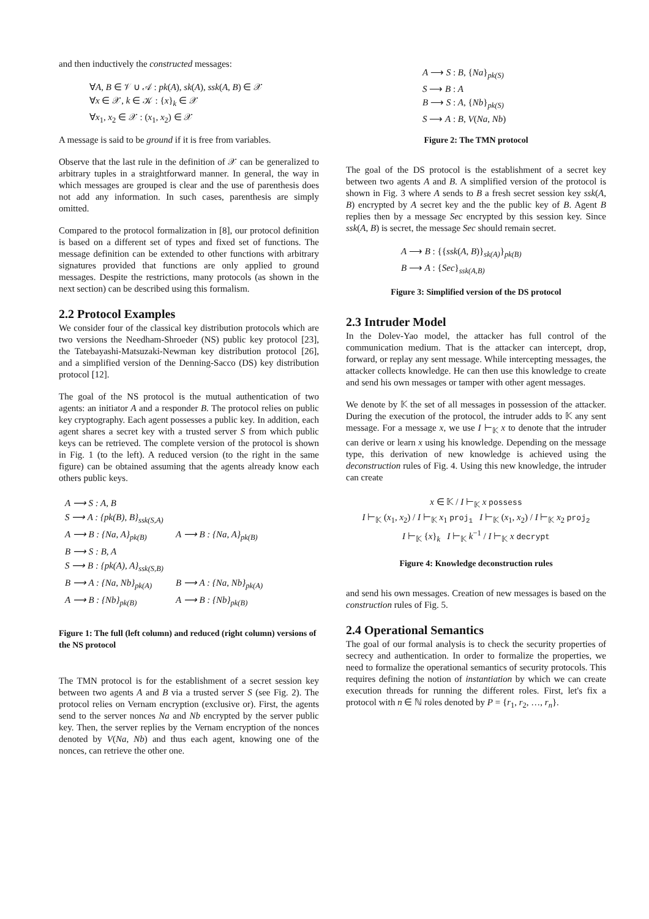and then inductively the constructed messages:
∀A, B ∈ 𝒱 ∪ 𝒜 : pk(A), sk(A), ssk(A, B) ∈ 𝒳
∀x ∈ 𝒳, k ∈ 𝒦 : {x}<sub>k</sub> ∈ 𝒳
∀x<sub>1</sub>, x<sub>2</sub> ∈ 𝒳 : (x<sub>1</sub>, x<sub>2</sub>) ∈ 𝒳
A message is said to be ground if it is free from variables.
Observe that the last rule in the definition of 𝒳 can be generalized to arbitrary tuples in a straightforward manner. In general, the way in which messages are grouped is clear and the use of parenthesis does not add any information. In such cases, parenthesis are simply omitted.
Compared to the protocol formalization in [8], our protocol definition is based on a different set of types and fixed set of functions. The message definition can be extended to other functions with arbitrary signatures provided that functions are only applied to ground messages. Despite the restrictions, many protocols (as shown in the next section) can be described using this formalism.
2.2 Protocol Examples
We consider four of the classical key distribution protocols which are two versions the Needham-Shroeder (NS) public key protocol [23], the Tatebayashi-Matsuzaki-Newman key distribution protocol [26], and a simplified version of the Denning-Sacco (DS) key distribution protocol [12].
The goal of the NS protocol is the mutual authentication of two agents: an initiator A and a responder B. The protocol relies on public key cryptography. Each agent possesses a public key. In addition, each agent shares a secret key with a trusted server S from which public keys can be retrieved. The complete version of the protocol is shown in Fig. 1 (to the left). A reduced version (to the right in the same figure) can be obtained assuming that the agents already know each others public keys.
| A ⟶ S : A, B | |
| S ⟶ A : {pk(B), B}<sub>ssk(S,A)</sub> | |
| A ⟶ B : {Na, A}<sub>pk(B)</sub> | A ⟶ B : {Na, A}<sub>pk(B)</sub> |
| B ⟶ S : B, A | |
| S ⟶ B : {pk(A), A}<sub>ssk(S,B)</sub> | |
| B ⟶ A : {Na, Nb}<sub>pk(A)</sub> | B ⟶ A : {Na, Nb}<sub>pk(A)</sub> |
| A ⟶ B : {Nb}<sub>pk(B)</sub> | A ⟶ B : {Nb}<sub>pk(B)</sub> |
Figure 1: The full (left column) and reduced (right column) versions of the NS protocol
The TMN protocol is for the establishment of a secret session key between two agents A and B via a trusted server S (see Fig. 2). The protocol relies on Vernam encryption (exclusive or). First, the agents send to the server nonces Na and Nb encrypted by the server public key. Then, the server replies by the Vernam encryption of the nonces denoted by V(Na, Nb) and thus each agent, knowing one of the nonces, can retrieve the other one.
A ⟶ S : B, {Na}<sub>pk(S)</sub>
S ⟶ B : A
B ⟶ S : A, {Nb}<sub>pk(S)</sub>
S ⟶ A : B, V(Na, Nb)
Figure 2: The TMN protocol
The goal of the DS protocol is the establishment of a secret key between two agents A and B. A simplified version of the protocol is shown in Fig. 3 where A sends to B a fresh secret session key ssk(A, B) encrypted by A secret key and the the public key of B. Agent B replies then by a message Sec encrypted by this session key. Since ssk(A, B) is secret, the message Sec should remain secret.
A ⟶ B : {{ssk(A, B)}<sub>sk(A)</sub>}<sub>pk(B)</sub>
B ⟶ A : {Sec}<sub>ssk(A,B)</sub>
Figure 3: Simplified version of the DS protocol
2.3 Intruder Model
In the Dolev-Yao model, the attacker has full control of the communication medium. That is the attacker can intercept, drop, forward, or replay any sent message. While intercepting messages, the attacker collects knowledge. He can then use this knowledge to create and send his own messages or tamper with other agent messages.
We denote by 𝕂 the set of all messages in possession of the attacker. During the execution of the protocol, the intruder adds to 𝕂 any sent message. For a message x, we use I ⊢<sub>𝕂</sub> x to denote that the intruder can derive or learn x using his knowledge. Depending on the message type, this derivation of new knowledge is achieved using the deconstruction rules of Fig. 4. Using this new knowledge, the intruder can create
x ∈ 𝕂 / I ⊢<sub>𝕂</sub> x possess
I ⊢<sub>𝕂</sub> (x<sub>1</sub>, x<sub>2</sub>) / I ⊢<sub>𝕂</sub> x<sub>1</sub> proj<sub>1</sub> I ⊢<sub>𝕂</sub> (x<sub>1</sub>, x<sub>2</sub>) / I ⊢<sub>𝕂</sub> x<sub>2</sub> proj<sub>2</sub>
I ⊢<sub>𝕂</sub> {x}<sub>k</sub> I ⊢<sub>𝕂</sub> k<sup>−1</sup> / I ⊢<sub>𝕂</sub> x decrypt
Figure 4: Knowledge deconstruction rules
and send his own messages. Creation of new messages is based on the construction rules of Fig. 5.
2.4 Operational Semantics
The goal of our formal analysis is to check the security properties of secrecy and authentication. In order to formalize the properties, we need to formalize the operational semantics of security protocols. This requires defining the notion of instantiation by which we can create execution threads for running the different roles. First, let's fix a protocol with n ∈ ℕ roles denoted by P = {r<sub>1</sub>, r<sub>2</sub>, …, r<sub>n</sub>}.